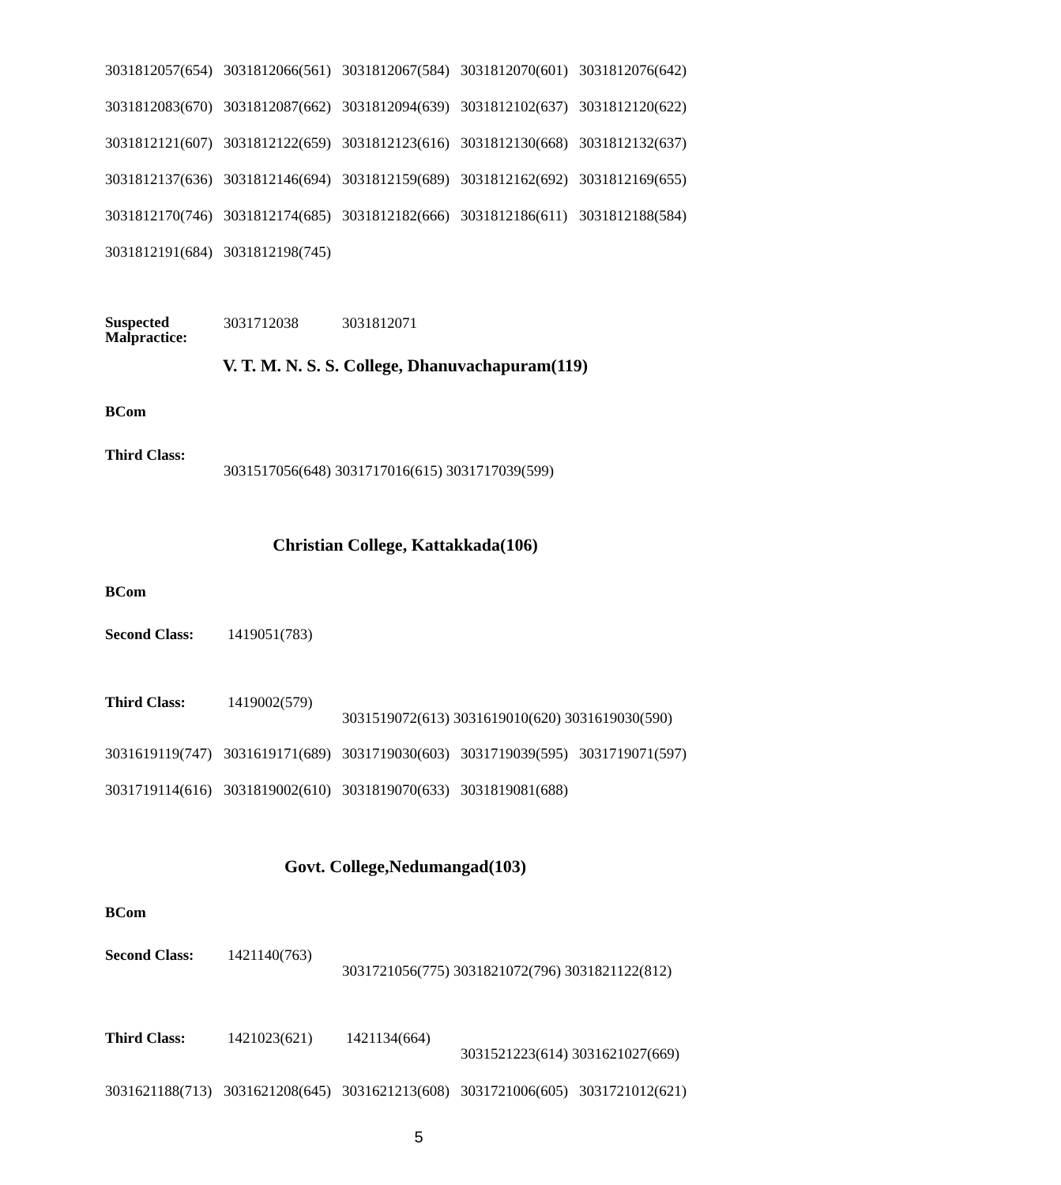3031812057(654) 3031812066(561) 3031812067(584) 3031812070(601) 3031812076(642)
3031812083(670) 3031812087(662) 3031812094(639) 3031812102(637) 3031812120(622)
3031812121(607) 3031812122(659) 3031812123(616) 3031812130(668) 3031812132(637)
3031812137(636) 3031812146(694) 3031812159(689) 3031812162(692) 3031812169(655)
3031812170(746) 3031812174(685) 3031812182(666) 3031812186(611) 3031812188(584)
3031812191(684) 3031812198(745)
Suspected Malpractice: 3031712038 3031812071
V. T. M. N. S. S. College, Dhanuvachapuram(119)
BCom
Third Class:
3031517056(648) 3031717016(615) 3031717039(599)
Christian College, Kattakkada(106)
BCom
Second Class: 1419051(783)
Third Class: 1419002(579)
3031519072(613) 3031619010(620) 3031619030(590)
3031619119(747) 3031619171(689) 3031719030(603) 3031719039(595) 3031719071(597)
3031719114(616) 3031819002(610) 3031819070(633) 3031819081(688)
Govt. College,Nedumangad(103)
BCom
Second Class: 1421140(763)
3031721056(775) 3031821072(796) 3031821122(812)
Third Class: 1421023(621) 1421134(664)
3031521223(614) 3031621027(669)
3031621188(713) 3031621208(645) 3031621213(608) 3031721006(605) 3031721012(621)
5